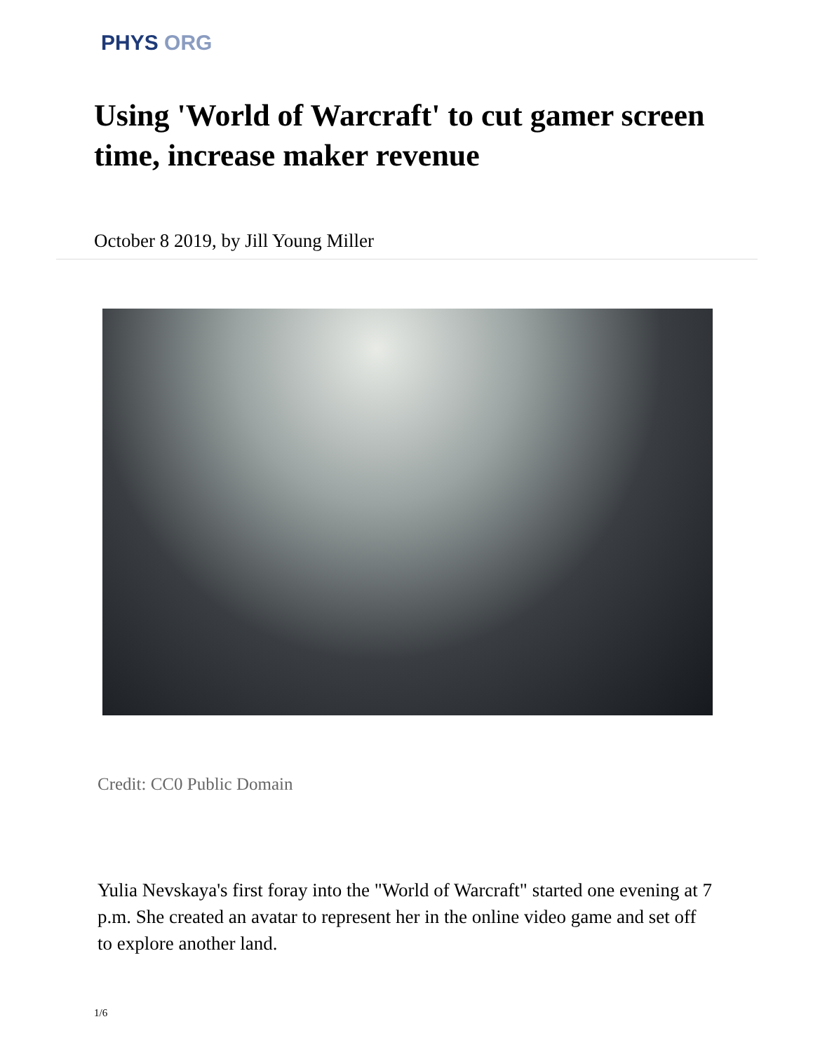PHYS ORG
Using 'World of Warcraft' to cut gamer screen time, increase maker revenue
October 8 2019, by Jill Young Miller
Credit: CC0 Public Domain
Yulia Nevskaya's first foray into the "World of Warcraft" started one evening at 7 p.m. She created an avatar to represent her in the online video game and set off to explore another land.
1/6